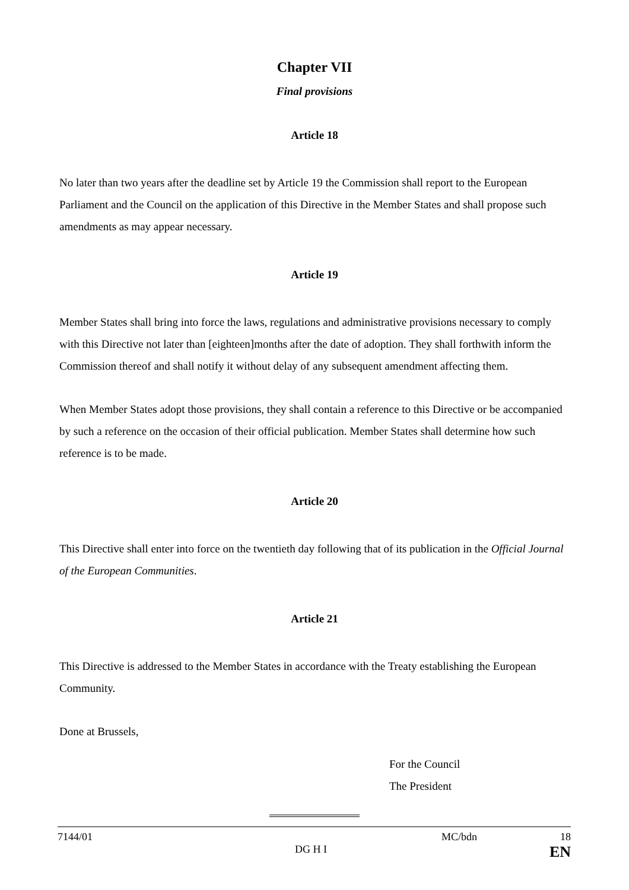Chapter VII
Final provisions
Article 18
No later than two years after the deadline set by Article 19 the Commission shall report to the European Parliament and the Council on the application of this Directive in the Member States and shall propose such amendments as may appear necessary.
Article 19
Member States shall bring into force the laws, regulations and administrative provisions necessary to comply with this Directive not later than [eighteen]months after the date of adoption. They shall forthwith inform the Commission thereof and shall notify it without delay of any subsequent amendment affecting them.
When Member States adopt those provisions, they shall contain a reference to this Directive or be accompanied by such a reference on the occasion of their official publication. Member States shall determine how such reference is to be made.
Article 20
This Directive shall enter into force on the twentieth day following that of its publication in the Official Journal of the European Communities.
Article 21
This Directive is addressed to the Member States in accordance with the Treaty establishing the European Community.
Done at Brussels,
For the Council
The President
7144/01 MC/bdn 18
DG H I EN